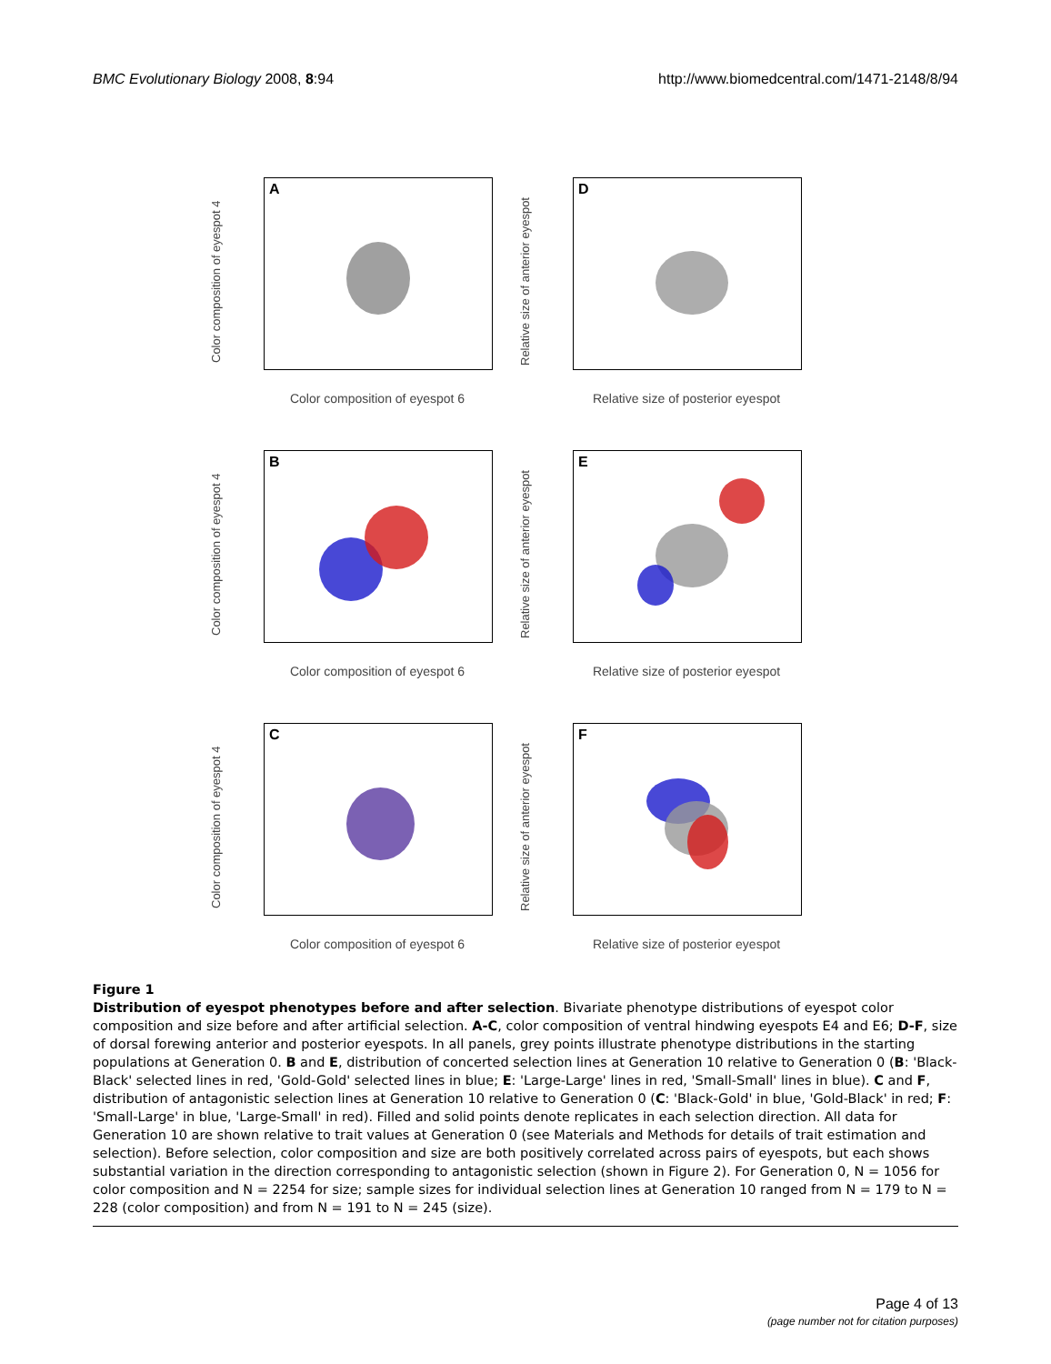BMC Evolutionary Biology 2008, 8:94 http://www.biomedcentral.com/1471-2148/8/94
Color composition of eyespot 4
A
Color composition of eyespot 6
Relative size of anterior eyespot
D
Relative size of posterior eyespot
Color composition of eyespot 4
B
Color composition of eyespot 6
Relative size of anterior eyespot
E
Relative size of posterior eyespot
Color composition of eyespot 4
C
Color composition of eyespot 6
Relative size of anterior eyespot
F
Relative size of posterior eyespot
Figure 1
Distribution of eyespot phenotypes before and after selection. Bivariate phenotype distributions of eyespot color composition and size before and after artificial selection. A-C, color composition of ventral hindwing eyespots E4 and E6; D-F, size of dorsal forewing anterior and posterior eyespots. In all panels, grey points illustrate phenotype distributions in the starting populations at Generation 0. B and E, distribution of concerted selection lines at Generation 10 relative to Generation 0 (B: 'Black-Black' selected lines in red, 'Gold-Gold' selected lines in blue; E: 'Large-Large' lines in red, 'Small-Small' lines in blue). C and F, distribution of antagonistic selection lines at Generation 10 relative to Generation 0 (C: 'Black-Gold' in blue, 'Gold-Black' in red; F: 'Small-Large' in blue, 'Large-Small' in red). Filled and solid points denote replicates in each selection direction. All data for Generation 10 are shown relative to trait values at Generation 0 (see Materials and Methods for details of trait estimation and selection). Before selection, color composition and size are both positively correlated across pairs of eyespots, but each shows substantial variation in the direction corresponding to antagonistic selection (shown in Figure 2). For Generation 0, N = 1056 for color composition and N = 2254 for size; sample sizes for individual selection lines at Generation 10 ranged from N = 179 to N = 228 (color composition) and from N = 191 to N = 245 (size).
Page 4 of 13
(page number not for citation purposes)